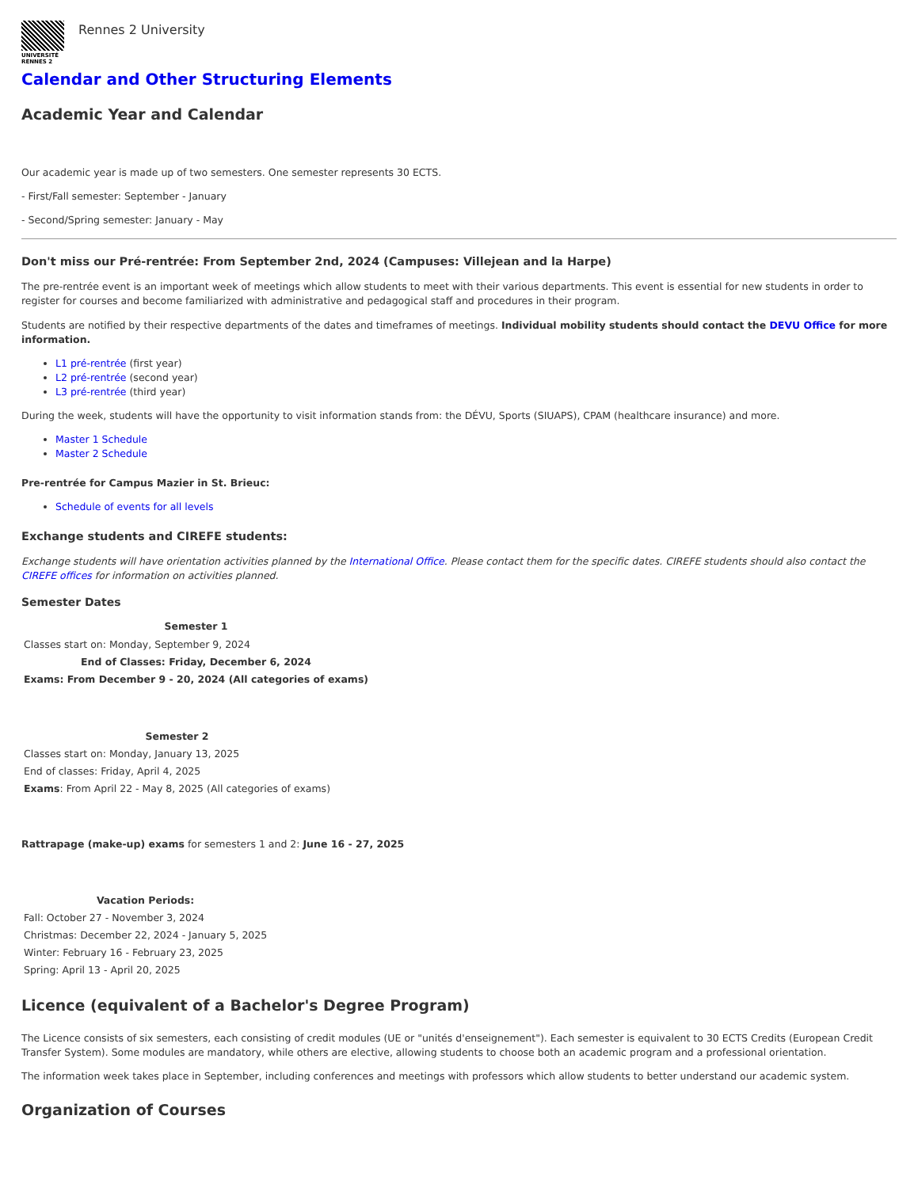UNIVERSITÉ
RENNES 2
Rennes 2 University
Calendar and Other Structuring Elements
Academic Year and Calendar
Our academic year is made up of two semesters. One semester represents 30 ECTS.
- First/Fall semester: September - January
- Second/Spring semester: January - May
Don't miss our Pré-rentrée: From September 2nd, 2024 (Campuses: Villejean and la Harpe)
The pre-rentrée event is an important week of meetings which allow students to meet with their various departments. This event is essential for new students in order to register for courses and become familiarized with administrative and pedagogical staff and procedures in their program.
Students are notified by their respective departments of the dates and timeframes of meetings. Individual mobility students should contact the DEVU Office for more information.
L1 pré-rentrée (first year)
L2 pré-rentrée (second year)
L3 pré-rentrée (third year)
During the week, students will have the opportunity to visit information stands from: the DÉVU, Sports (SIUAPS), CPAM (healthcare insurance) and more.
Master 1 Schedule
Master 2 Schedule
Pre-rentrée for Campus Mazier in St. Brieuc:
Schedule of events for all levels
Exchange students and CIREFE students:
Exchange students will have orientation activities planned by the International Office. Please contact them for the specific dates. CIREFE students should also contact the CIREFE offices for information on activities planned.
Semester Dates
| Semester 1 |
| --- |
| Classes start on: Monday, September 9, 2024 |
| End of Classes: Friday, December 6, 2024 |
| Exams: From December 9 - 20, 2024 (All categories of exams) |
| Semester 2 |
| --- |
| Classes start on: Monday, January 13, 2025 |
| End of classes: Friday, April 4, 2025 |
| Exams : From April 22 - May 8, 2025 (All categories of exams) |
Rattrapage (make-up) exams for semesters 1 and 2: June 16 - 27, 2025
| Vacation Periods: |
| --- |
| Fall: October 27 - November 3, 2024 |
| Christmas: December 22, 2024 - January 5, 2025 |
| Winter: February 16 - February 23, 2025 |
| Spring: April 13 - April 20, 2025 |
Licence (equivalent of a Bachelor's Degree Program)
The Licence consists of six semesters, each consisting of credit modules (UE or "unités d'enseignement"). Each semester is equivalent to 30 ECTS Credits (European Credit Transfer System). Some modules are mandatory, while others are elective, allowing students to choose both an academic program and a professional orientation.
The information week takes place in September, including conferences and meetings with professors which allow students to better understand our academic system.
Organization of Courses